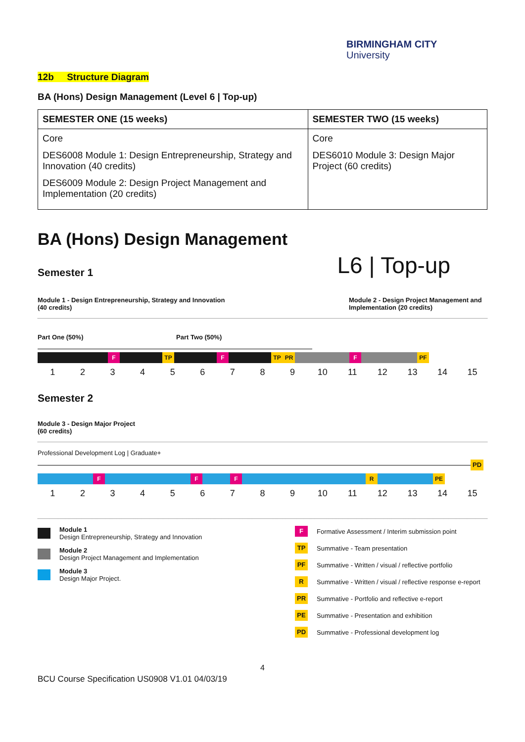BIRMINGHAM CITY
University
12b Structure Diagram
BA (Hons) Design Management (Level 6 | Top-up)
| SEMESTER ONE (15 weeks) | SEMESTER TWO (15 weeks) |
| --- | --- |
| Core DES6008 Module 1: Design Entrepreneurship, Strategy and Innovation (40 credits) DES6009 Module 2: Design Project Management and Implementation (20 credits) | Core DES6010 Module 3: Design Major Project (60 credits) |
BA (Hons) Design Management
Semester 1
L6 | Top-up
Module 1 - Design Entrepreneurship, Strategy and Innovation
(40 credits)
Module 2 - Design Project Management and Implementation (20 credits)
Part One (50%) Part Two (50%)
F TP F TP PR F PF
123456789 10 11 12 13 14 15
Semester 2
Module 3 - Design Major Project
(60 credits)
Professional Development Log | Graduate+
PD
F F F R PE
123456789 10 11 12 13 14 15
Module 1
Design Entrepreneurship, Strategy and Innovation
Module 2
Design Project Management and Implementation
Module 3
Design Major Project.
F Formative Assessment / Interim submission point
TP Summative - Team presentation
PF Summative - Written / visual / reflective portfolio
R Summative - Written / visual / reflective response e-report
PR Summative - Portfolio and reflective e-report
PE Summative - Presentation and exhibition
PD Summative - Professional development log
4
BCU Course Specification US0908 V1.01 04/03/19